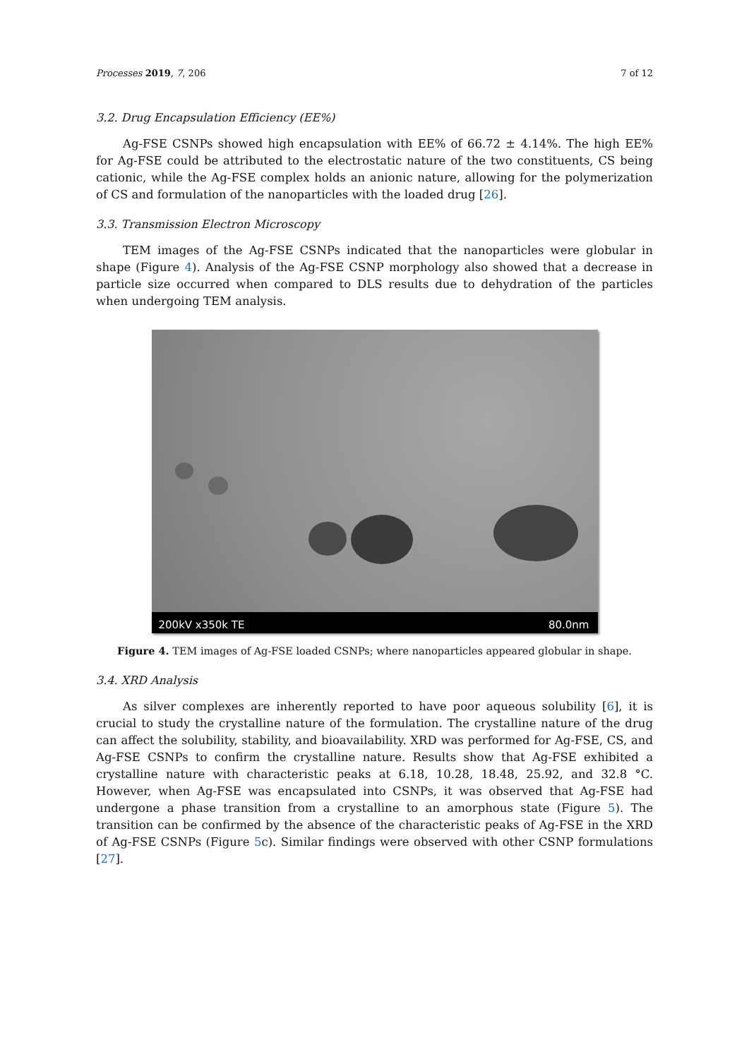Processes 2019, 7, 206 7 of 12
3.2. Drug Encapsulation Efficiency (EE%)
Ag-FSE CSNPs showed high encapsulation with EE% of 66.72 ± 4.14%. The high EE% for Ag-FSE could be attributed to the electrostatic nature of the two constituents, CS being cationic, while the Ag-FSE complex holds an anionic nature, allowing for the polymerization of CS and formulation of the nanoparticles with the loaded drug [26].
3.3. Transmission Electron Microscopy
TEM images of the Ag-FSE CSNPs indicated that the nanoparticles were globular in shape (Figure 4). Analysis of the Ag-FSE CSNP morphology also showed that a decrease in particle size occurred when compared to DLS results due to dehydration of the particles when undergoing TEM analysis.
200kV x350k TE 80.0nm
Figure 4. TEM images of Ag-FSE loaded CSNPs; where nanoparticles appeared globular in shape.
3.4. XRD Analysis
As silver complexes are inherently reported to have poor aqueous solubility [6], it is crucial to study the crystalline nature of the formulation. The crystalline nature of the drug can affect the solubility, stability, and bioavailability. XRD was performed for Ag-FSE, CS, and Ag-FSE CSNPs to confirm the crystalline nature. Results show that Ag-FSE exhibited a crystalline nature with characteristic peaks at 6.18, 10.28, 18.48, 25.92, and 32.8 °C. However, when Ag-FSE was encapsulated into CSNPs, it was observed that Ag-FSE had undergone a phase transition from a crystalline to an amorphous state (Figure 5). The transition can be confirmed by the absence of the characteristic peaks of Ag-FSE in the XRD of Ag-FSE CSNPs (Figure 5c). Similar findings were observed with other CSNP formulations [27].